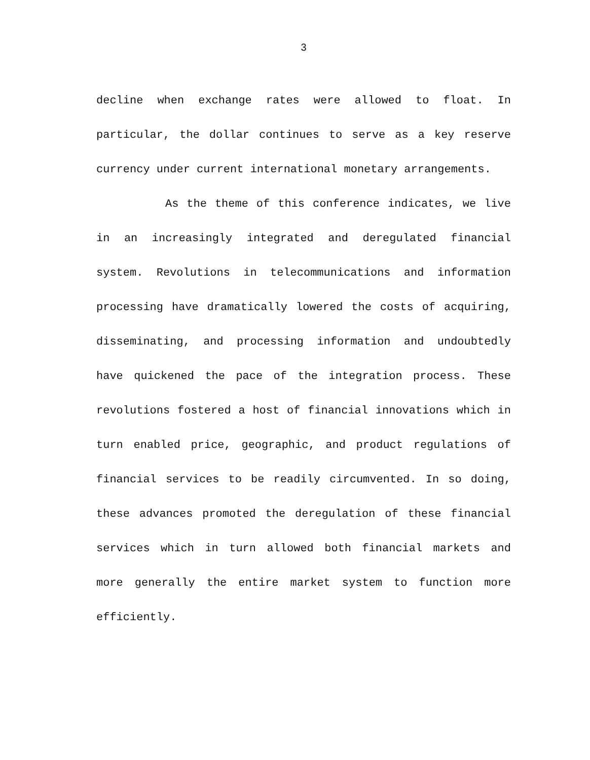3
decline when exchange rates were allowed to float. In particular, the dollar continues to serve as a key reserve currency under current international monetary arrangements.
As the theme of this conference indicates, we live in an increasingly integrated and deregulated financial system. Revolutions in telecommunications and information processing have dramatically lowered the costs of acquiring, disseminating, and processing information and undoubtedly have quickened the pace of the integration process. These revolutions fostered a host of financial innovations which in turn enabled price, geographic, and product regulations of financial services to be readily circumvented. In so doing, these advances promoted the deregulation of these financial services which in turn allowed both financial markets and more generally the entire market system to function more efficiently.